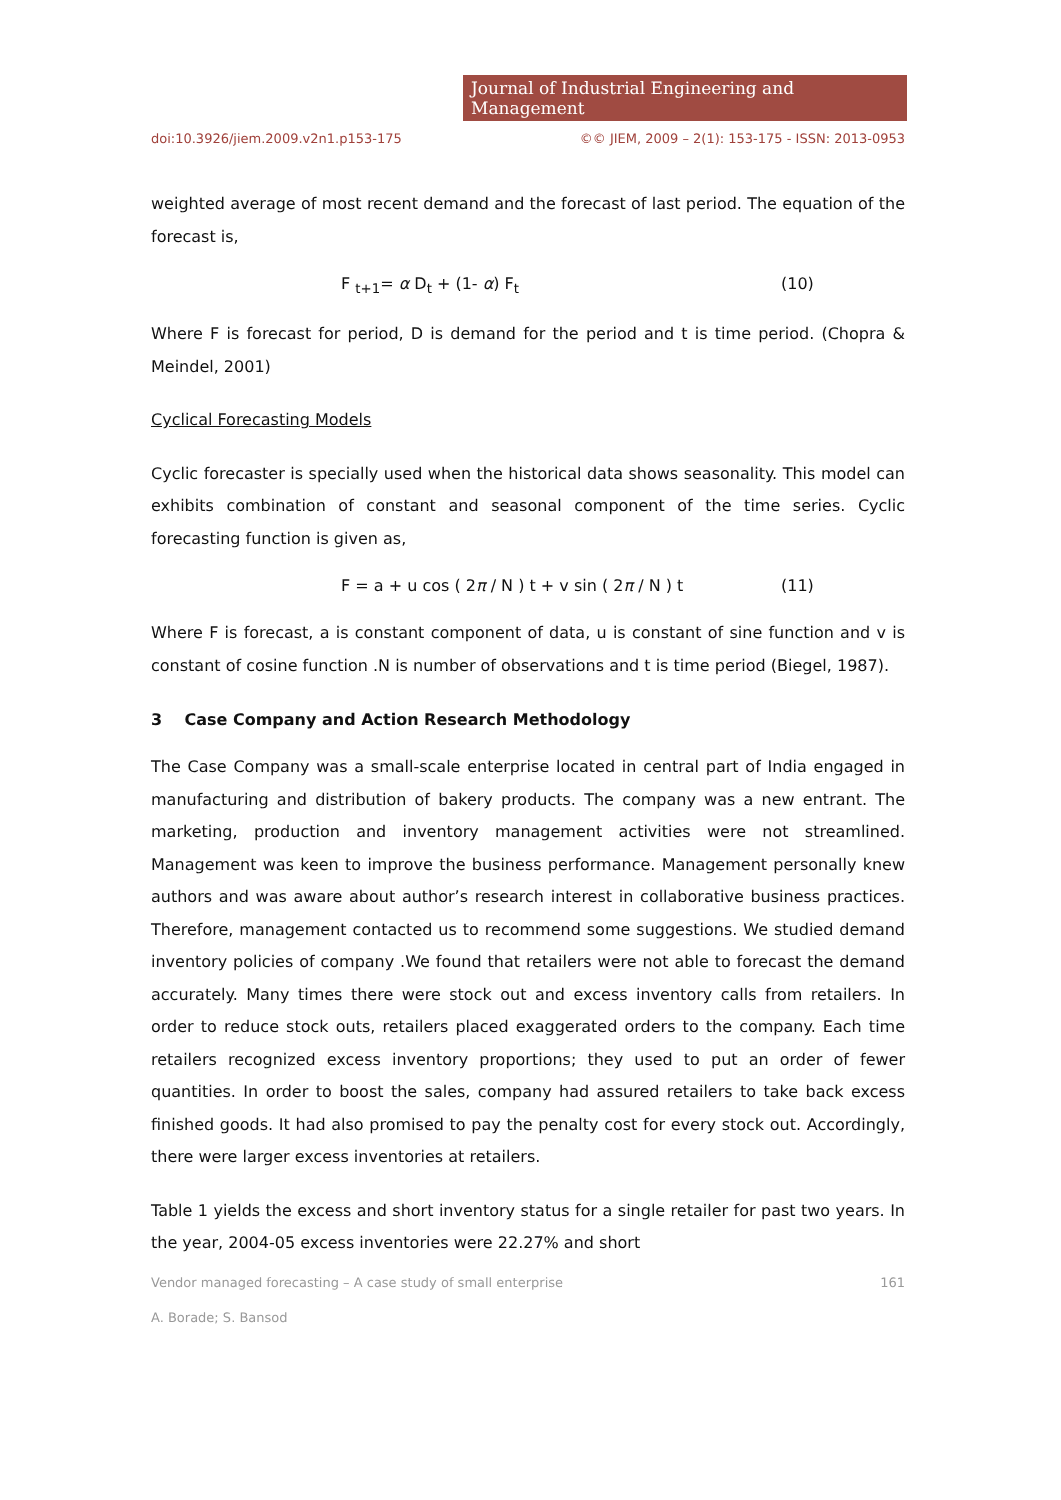Journal of Industrial Engineering and Management
doi:10.3926/jiem.2009.v2n1.p153-175 ©© JIEM, 2009 – 2(1): 153-175 - ISSN: 2013-0953
weighted average of most recent demand and the forecast of last period. The equation of the forecast is,
F <sub>t+1</sub>= α D<sub>t</sub> + (1- α) F<sub>t</sub> (10)
Where F is forecast for period, D is demand for the period and t is time period. (Chopra & Meindel, 2001)
Cyclical Forecasting Models
Cyclic forecaster is specially used when the historical data shows seasonality. This model can exhibits combination of constant and seasonal component of the time series. Cyclic forecasting function is given as,
F = a + u cos ( 2π / N ) t + v sin ( 2π / N ) t (11)
Where F is forecast, a is constant component of data, u is constant of sine function and v is constant of cosine function .N is number of observations and t is time period (Biegel, 1987).
3 Case Company and Action Research Methodology
The Case Company was a small-scale enterprise located in central part of India engaged in manufacturing and distribution of bakery products. The company was a new entrant. The marketing, production and inventory management activities were not streamlined. Management was keen to improve the business performance. Management personally knew authors and was aware about author’s research interest in collaborative business practices. Therefore, management contacted us to recommend some suggestions. We studied demand inventory policies of company .We found that retailers were not able to forecast the demand accurately. Many times there were stock out and excess inventory calls from retailers. In order to reduce stock outs, retailers placed exaggerated orders to the company. Each time retailers recognized excess inventory proportions; they used to put an order of fewer quantities. In order to boost the sales, company had assured retailers to take back excess finished goods. It had also promised to pay the penalty cost for every stock out. Accordingly, there were larger excess inventories at retailers.
Table 1 yields the excess and short inventory status for a single retailer for past two years. In the year, 2004-05 excess inventories were 22.27% and short
Vendor managed forecasting – A case study of small enterprise 161
A. Borade; S. Bansod